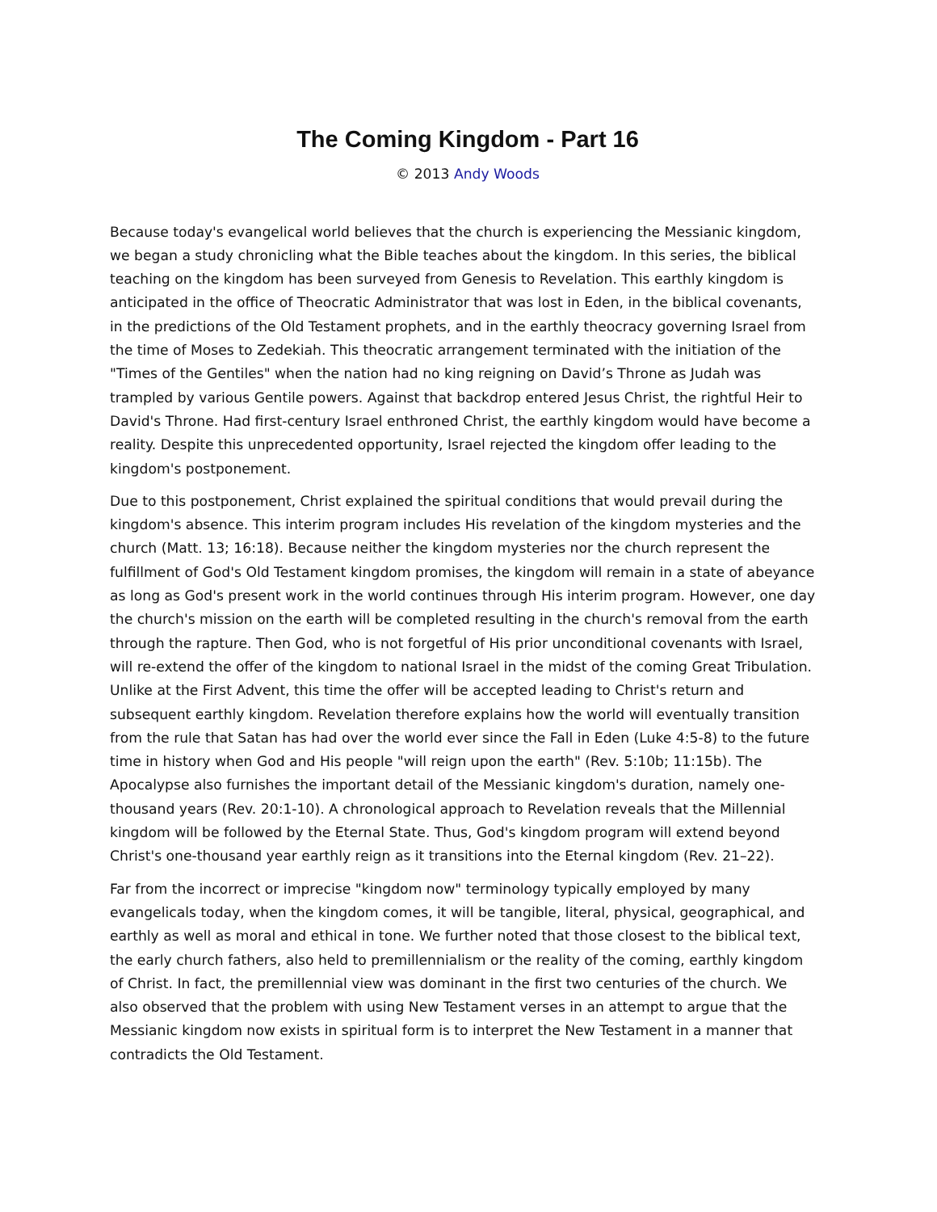The Coming Kingdom - Part 16
© 2013 Andy Woods
Because today's evangelical world believes that the church is experiencing the Messianic kingdom, we began a study chronicling what the Bible teaches about the kingdom. In this series, the biblical teaching on the kingdom has been surveyed from Genesis to Revelation. This earthly kingdom is anticipated in the office of Theocratic Administrator that was lost in Eden, in the biblical covenants, in the predictions of the Old Testament prophets, and in the earthly theocracy governing Israel from the time of Moses to Zedekiah. This theocratic arrangement terminated with the initiation of the "Times of the Gentiles" when the nation had no king reigning on David’s Throne as Judah was trampled by various Gentile powers. Against that backdrop entered Jesus Christ, the rightful Heir to David's Throne. Had first-century Israel enthroned Christ, the earthly kingdom would have become a reality. Despite this unprecedented opportunity, Israel rejected the kingdom offer leading to the kingdom's postponement.
Due to this postponement, Christ explained the spiritual conditions that would prevail during the kingdom's absence. This interim program includes His revelation of the kingdom mysteries and the church (Matt. 13; 16:18). Because neither the kingdom mysteries nor the church represent the fulfillment of God's Old Testament kingdom promises, the kingdom will remain in a state of abeyance as long as God's present work in the world continues through His interim program. However, one day the church's mission on the earth will be completed resulting in the church's removal from the earth through the rapture. Then God, who is not forgetful of His prior unconditional covenants with Israel, will re-extend the offer of the kingdom to national Israel in the midst of the coming Great Tribulation. Unlike at the First Advent, this time the offer will be accepted leading to Christ's return and subsequent earthly kingdom. Revelation therefore explains how the world will eventually transition from the rule that Satan has had over the world ever since the Fall in Eden (Luke 4:5-8) to the future time in history when God and His people "will reign upon the earth" (Rev. 5:10b; 11:15b). The Apocalypse also furnishes the important detail of the Messianic kingdom's duration, namely one-thousand years (Rev. 20:1-10). A chronological approach to Revelation reveals that the Millennial kingdom will be followed by the Eternal State. Thus, God's kingdom program will extend beyond Christ's one-thousand year earthly reign as it transitions into the Eternal kingdom (Rev. 21–22).
Far from the incorrect or imprecise "kingdom now" terminology typically employed by many evangelicals today, when the kingdom comes, it will be tangible, literal, physical, geographical, and earthly as well as moral and ethical in tone. We further noted that those closest to the biblical text, the early church fathers, also held to premillennialism or the reality of the coming, earthly kingdom of Christ. In fact, the premillennial view was dominant in the first two centuries of the church. We also observed that the problem with using New Testament verses in an attempt to argue that the Messianic kingdom now exists in spiritual form is to interpret the New Testament in a manner that contradicts the Old Testament.